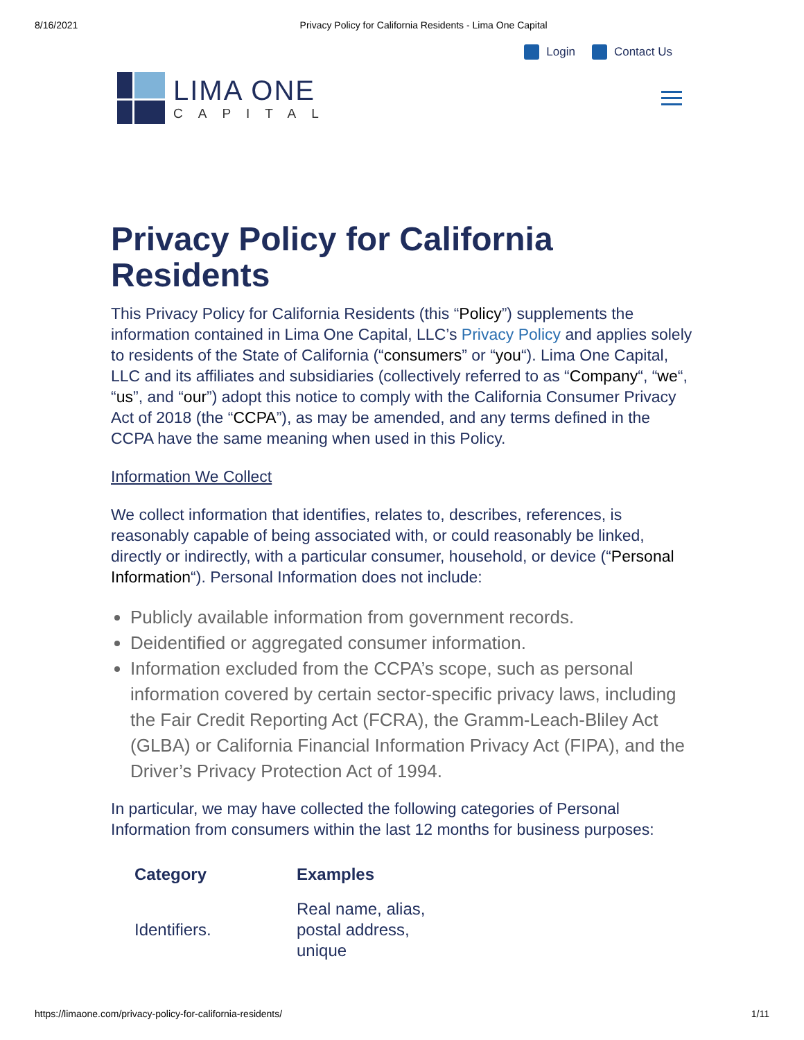8/16/2021 Privacy Policy for California Residents - Lima One Capital
Login Contact Us
LIMA ONE
CAPITAL
Privacy Policy for California Residents
This Privacy Policy for California Residents (this “Policy”) supplements the information contained in Lima One Capital, LLC’s Privacy Policy and applies solely to residents of the State of California (“consumers” or “you“). Lima One Capital, LLC and its affiliates and subsidiaries (collectively referred to as “Company“, “we“, “us”, and “our”) adopt this notice to comply with the California Consumer Privacy Act of 2018 (the “CCPA”), as may be amended, and any terms defined in the CCPA have the same meaning when used in this Policy.
Information We Collect
We collect information that identifies, relates to, describes, references, is reasonably capable of being associated with, or could reasonably be linked, directly or indirectly, with a particular consumer, household, or device (“Personal Information“). Personal Information does not include:
Publicly available information from government records.
Deidentified or aggregated consumer information.
Information excluded from the CCPA’s scope, such as personal information covered by certain sector-specific privacy laws, including the Fair Credit Reporting Act (FCRA), the Gramm-Leach-Bliley Act (GLBA) or California Financial Information Privacy Act (FIPA), and the Driver’s Privacy Protection Act of 1994.
In particular, we may have collected the following categories of Personal Information from consumers within the last 12 months for business purposes:
| Category | Examples |
| --- | --- |
| Identifiers. | Real name, alias, postal address, unique |
https://limaone.com/privacy-policy-for-california-residents/ 1/11